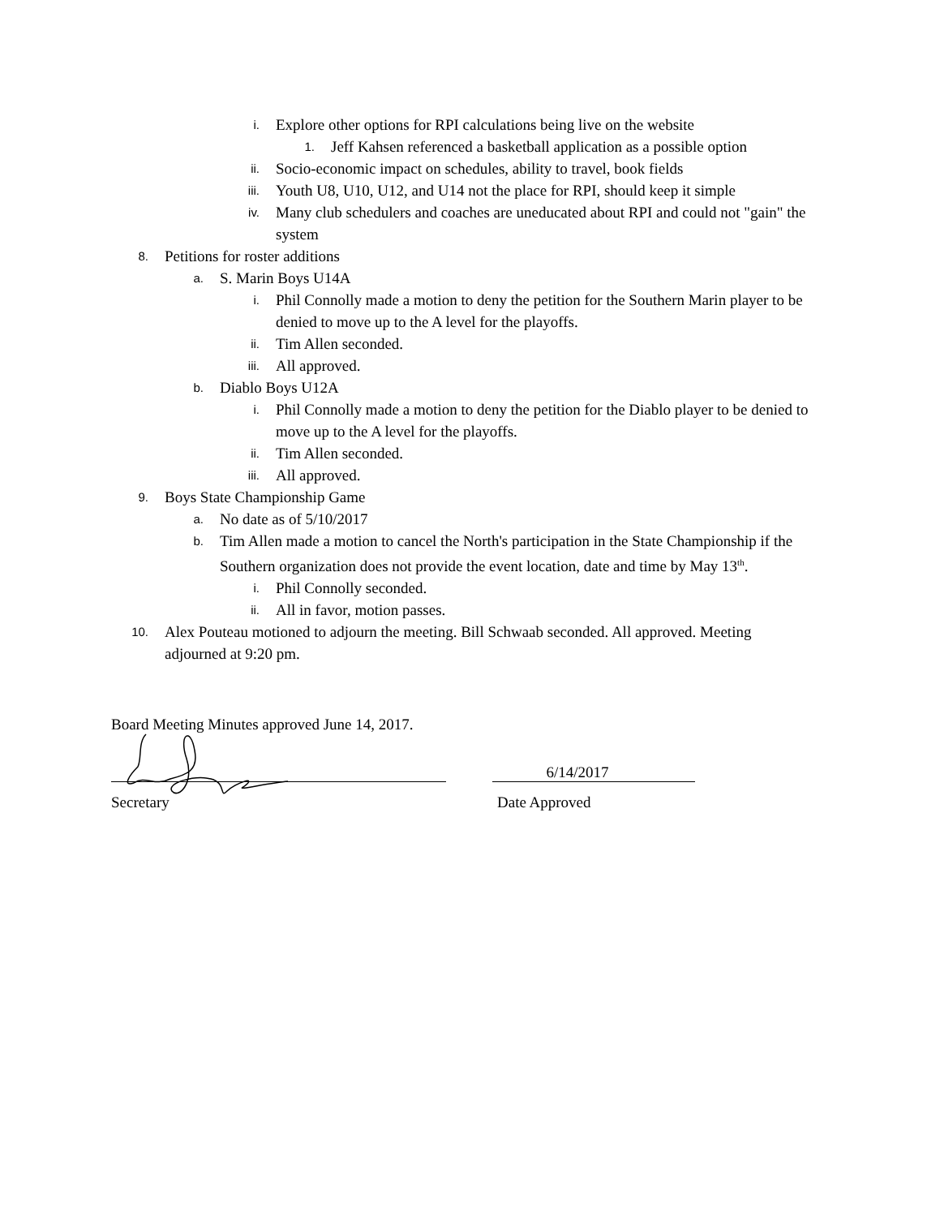i. Explore other options for RPI calculations being live on the website
1. Jeff Kahsen referenced a basketball application as a possible option
ii. Socio-economic impact on schedules, ability to travel, book fields
iii. Youth U8, U10, U12, and U14 not the place for RPI, should keep it simple
iv. Many club schedulers and coaches are uneducated about RPI and could not "gain" the system
8. Petitions for roster additions
a. S. Marin Boys U14A
i. Phil Connolly made a motion to deny the petition for the Southern Marin player to be denied to move up to the A level for the playoffs.
ii. Tim Allen seconded.
iii. All approved.
b. Diablo Boys U12A
i. Phil Connolly made a motion to deny the petition for the Diablo player to be denied to move up to the A level for the playoffs.
ii. Tim Allen seconded.
iii. All approved.
9. Boys State Championship Game
a. No date as of 5/10/2017
b. Tim Allen made a motion to cancel the North's participation in the State Championship if the Southern organization does not provide the event location, date and time by May 13<sup>th</sup>.
i. Phil Connolly seconded.
ii. All in favor, motion passes.
10. Alex Pouteau motioned to adjourn the meeting. Bill Schwaab seconded. All approved. Meeting adjourned at 9:20 pm.
Board Meeting Minutes approved June 14, 2017.
6/14/2017
Secretary Date Approved